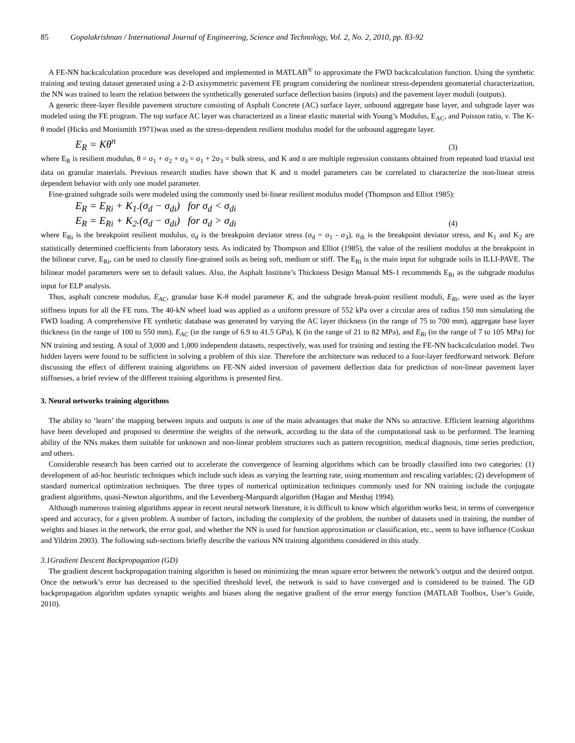85 Gopalakrishnan / International Journal of Engineering, Science and Technology, Vol. 2, No. 2, 2010, pp. 83-92
A FE-NN backcalculation procedure was developed and implemented in MATLAB<sup>®</sup> to approximate the FWD backcalculation function. Using the synthetic training and testing dataset generated using a 2-D axisymmetric pavement FE program considering the nonlinear stress-dependent geomaterial characterization, the NN was trained to learn the relation between the synthetically generated surface deflection basins (inputs) and the pavement layer moduli (outputs).
A generic three-layer flexible pavement structure consisting of Asphalt Concrete (AC) surface layer, unbound aggregate base layer, and subgrade layer was modeled using the FE program. The top surface AC layer was characterized as a linear elastic material with Young’s Modulus, E<sub>AC</sub>, and Poisson ratio, ν. The K-θ model (Hicks and Monismith 1971)was used as the stress-dependent resilient modulus model for the unbound aggregate layer.
E<sub>R</sub> = Kθ<sup>n</sup>
(3)
where E<sub>R</sub> is resilient modulus, θ = σ<sub>1</sub> + σ<sub>2</sub> + σ<sub>3</sub> = σ<sub>1</sub> + 2σ<sub>3</sub> = bulk stress, and K and n are multiple regression constants obtained from repeated load triaxial test data on granular materials. Previous research studies have shown that K and n model parameters can be correlated to characterize the non-linear stress dependent behavior with only one model parameter.
Fine-grained subgrade soils were modeled using the commonly used bi-linear resilient modulus model (Thompson and Elliot 1985):
E<sub>R</sub> = E<sub>Ri</sub> + K<sub>1</sub>.(σ<sub>d</sub> − σ<sub>di</sub>) for σ<sub>d</sub> < σ<sub>di</sub>
E<sub>R</sub> = E<sub>Ri</sub> + K<sub>2</sub>.(σ<sub>d</sub> − σ<sub>di</sub>) for σ<sub>d</sub> > σ<sub>di</sub>
(4)
where E<sub>Ri</sub> is the breakpoint resilient modulus, σ<sub>d</sub> is the breakpoint deviator stress (σ<sub>d</sub> = σ<sub>1</sub> - σ<sub>3</sub>), σ<sub>di</sub> is the breakpoint deviator stress, and K<sub>1</sub> and K<sub>2</sub> are statistically determined coefficients from laboratory tests. As indicated by Thompson and Elliot (1985), the value of the resilient modulus at the breakpoint in the bilinear curve, E<sub>Ri</sub>, can be used to classify fine-grained soils as being soft, medium or stiff. The E<sub>Ri</sub> is the main input for subgrade soils in ILLI-PAVE. The bilinear model parameters were set to default values. Also, the Asphalt Institute’s Thickness Design Manual MS-1 recommends E<sub>Ri</sub> as the subgrade modulus input for ELP analysis.
Thus, asphalt concrete modulus, E<sub>AC</sub>, granular base K-θ model parameter K, and the subgrade break-point resilient moduli, E<sub>Ri</sub>, were used as the layer stiffness inputs for all the FE runs. The 40-kN wheel load was applied as a uniform pressure of 552 kPa over a circular area of radius 150 mm simulating the FWD loading. A comprehensive FE synthetic database was generated by varying the AC layer thickness (in the range of 75 to 700 mm), aggregate base layer thickness (in the range of 100 to 550 mm), E<sub>AC</sub> (in the range of 6.9 to 41.5 GPa), K (in the range of 21 to 82 MPa), and E<sub>Ri</sub> (in the range of 7 to 105 MPa) for NN training and testing. A total of 3,000 and 1,000 independent datasets, respectively, was used for training and testing the FE-NN backcalculation model. Two hidden layers were found to be sufficient in solving a problem of this size. Therefore the architecture was reduced to a four-layer feedforward network. Before discussing the effect of different training algorithms on FE-NN aided inversion of pavement deflection data for prediction of non-linear pavement layer stiffnesses, a brief review of the different training algorithms is presented first.
3. Neural networks training algorithms
The ability to ‘learn’ the mapping between inputs and outputs is one of the main advantages that make the NNs so attractive. Efficient learning algorithms have been developed and proposed to determine the weights of the network, according to the data of the computational task to be performed. The learning ability of the NNs makes them suitable for unknown and non-linear problem structures such as pattern recognition, medical diagnosis, time series prediction, and others.
Considerable research has been carried out to accelerate the convergence of learning algorithms which can be broadly classified into two categories: (1) development of ad-hoc heuristic techniques which include such ideas as varying the learning rate, using momentum and rescaling variables; (2) development of standard numerical optimization techniques. The three types of numerical optimization techniques commonly used for NN training include the conjugate gradient algorithms, quasi-Newton algorithms, and the Levenberg-Marquardt algorithm (Hagan and Menhaj 1994).
Although numerous training algorithms appear in recent neural network literature, it is difficult to know which algorithm works best, in terms of convergence speed and accuracy, for a given problem. A number of factors, including the complexity of the problem, the number of datasets used in training, the number of weights and biases in the network, the error goal, and whether the NN is used for function approximation or classification, etc., seem to have influence (Coskun and Yildrim 2003). The following sub-sections briefly describe the various NN training algorithms considered in this study.
3.1Gradient Descent Backpropagation (GD)
The gradient descent backpropagation training algorithm is based on minimizing the mean square error between the network’s output and the desired output. Once the network’s error has decreased to the specified threshold level, the network is said to have converged and is considered to be trained. The GD backpropagation algorithm updates synaptic weights and biases along the negative gradient of the error energy function (MATLAB Toolbox, User’s Guide, 2010).